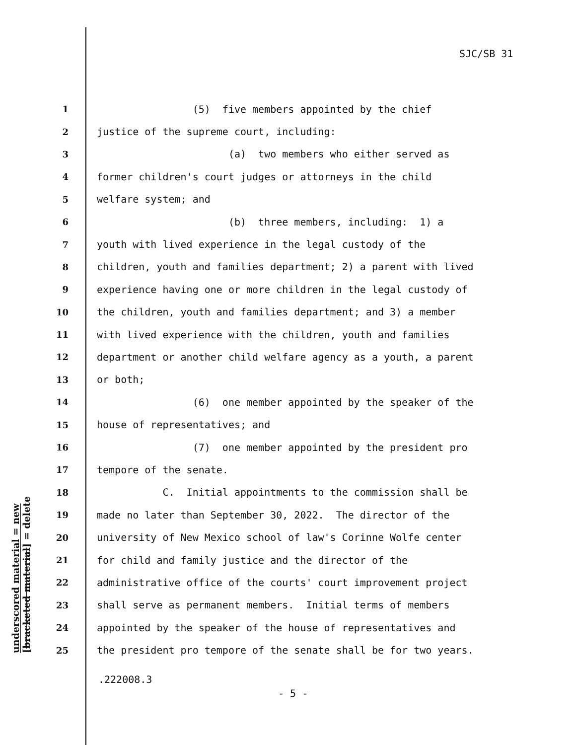SJC/SB 31
1 (5) five members appointed by the chief
2 justice of the supreme court, including:
3 (a) two members who either served as
4 former children's court judges or attorneys in the child
5 welfare system; and
6 (b) three members, including: 1) a
7 youth with lived experience in the legal custody of the
8 children, youth and families department; 2) a parent with lived
9 experience having one or more children in the legal custody of
10 the children, youth and families department; and 3) a member
11 with lived experience with the children, youth and families
12 department or another child welfare agency as a youth, a parent
13 or both;
14 (6) one member appointed by the speaker of the
15 house of representatives; and
16 (7) one member appointed by the president pro
17 tempore of the senate.
18 C. Initial appointments to the commission shall be
19 made no later than September 30, 2022. The director of the
20 university of New Mexico school of law's Corinne Wolfe center
21 for child and family justice and the director of the
22 administrative office of the courts' court improvement project
23 shall serve as permanent members. Initial terms of members
24 appointed by the speaker of the house of representatives and
25 the president pro tempore of the senate shall be for two years.
.222008.3
- 5 -
underscored material = new
[bracketed material] = delete